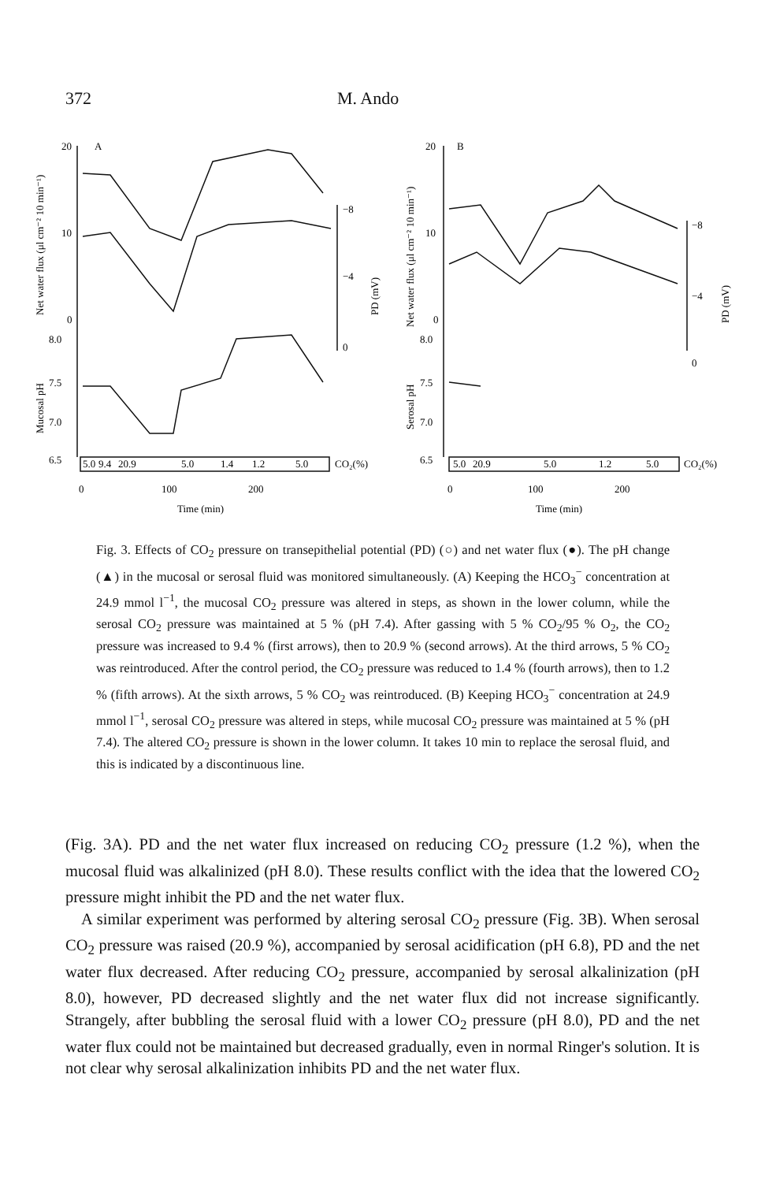372 M. Ando
20
10
0
8.0
7.5
7.0
6.5
A
5.0
9.4
20.9
5.0
1.4
1.2
5.0
CO₂(%)
−8
−4
0
0
100
200
Time (min)
20
10
0
8.0
7.5
7.0
6.5
B
5.0
20.9
5.0
1.2
5.0
CO₂(%)
−8
−4
0
0
100
200
Time (min)
Net water flux (μl cm⁻² 10 min⁻¹)
Mucosal pH
PD (mV)
Net water flux (μl cm⁻² 10 min⁻¹)
Serosal pH
PD (mV)
Fig. 3. Effects of CO<sub>2</sub> pressure on transepithelial potential (PD) (○) and net water flux (●). The pH change (▲) in the mucosal or serosal fluid was monitored simultaneously. (A) Keeping the HCO<sub>3</sub><sup>−</sup> concentration at 24.9 mmol l<sup>−1</sup>, the mucosal CO<sub>2</sub> pressure was altered in steps, as shown in the lower column, while the serosal CO<sub>2</sub> pressure was maintained at 5 % (pH 7.4). After gassing with 5 % CO<sub>2</sub>/95 % O<sub>2</sub>, the CO<sub>2</sub> pressure was increased to 9.4 % (first arrows), then to 20.9 % (second arrows). At the third arrows, 5 % CO<sub>2</sub> was reintroduced. After the control period, the CO<sub>2</sub> pressure was reduced to 1.4 % (fourth arrows), then to 1.2 % (fifth arrows). At the sixth arrows, 5 % CO<sub>2</sub> was reintroduced. (B) Keeping HCO<sub>3</sub><sup>−</sup> concentration at 24.9 mmol l<sup>−1</sup>, serosal CO<sub>2</sub> pressure was altered in steps, while mucosal CO<sub>2</sub> pressure was maintained at 5 % (pH 7.4). The altered CO<sub>2</sub> pressure is shown in the lower column. It takes 10 min to replace the serosal fluid, and this is indicated by a discontinuous line.
(Fig. 3A). PD and the net water flux increased on reducing CO<sub>2</sub> pressure (1.2 %), when the mucosal fluid was alkalinized (pH 8.0). These results conflict with the idea that the lowered CO<sub>2</sub> pressure might inhibit the PD and the net water flux.
A similar experiment was performed by altering serosal CO<sub>2</sub> pressure (Fig. 3B). When serosal CO<sub>2</sub> pressure was raised (20.9 %), accompanied by serosal acidification (pH 6.8), PD and the net water flux decreased. After reducing CO<sub>2</sub> pressure, accompanied by serosal alkalinization (pH 8.0), however, PD decreased slightly and the net water flux did not increase significantly. Strangely, after bubbling the serosal fluid with a lower CO<sub>2</sub> pressure (pH 8.0), PD and the net water flux could not be maintained but decreased gradually, even in normal Ringer's solution. It is not clear why serosal alkalinization inhibits PD and the net water flux.